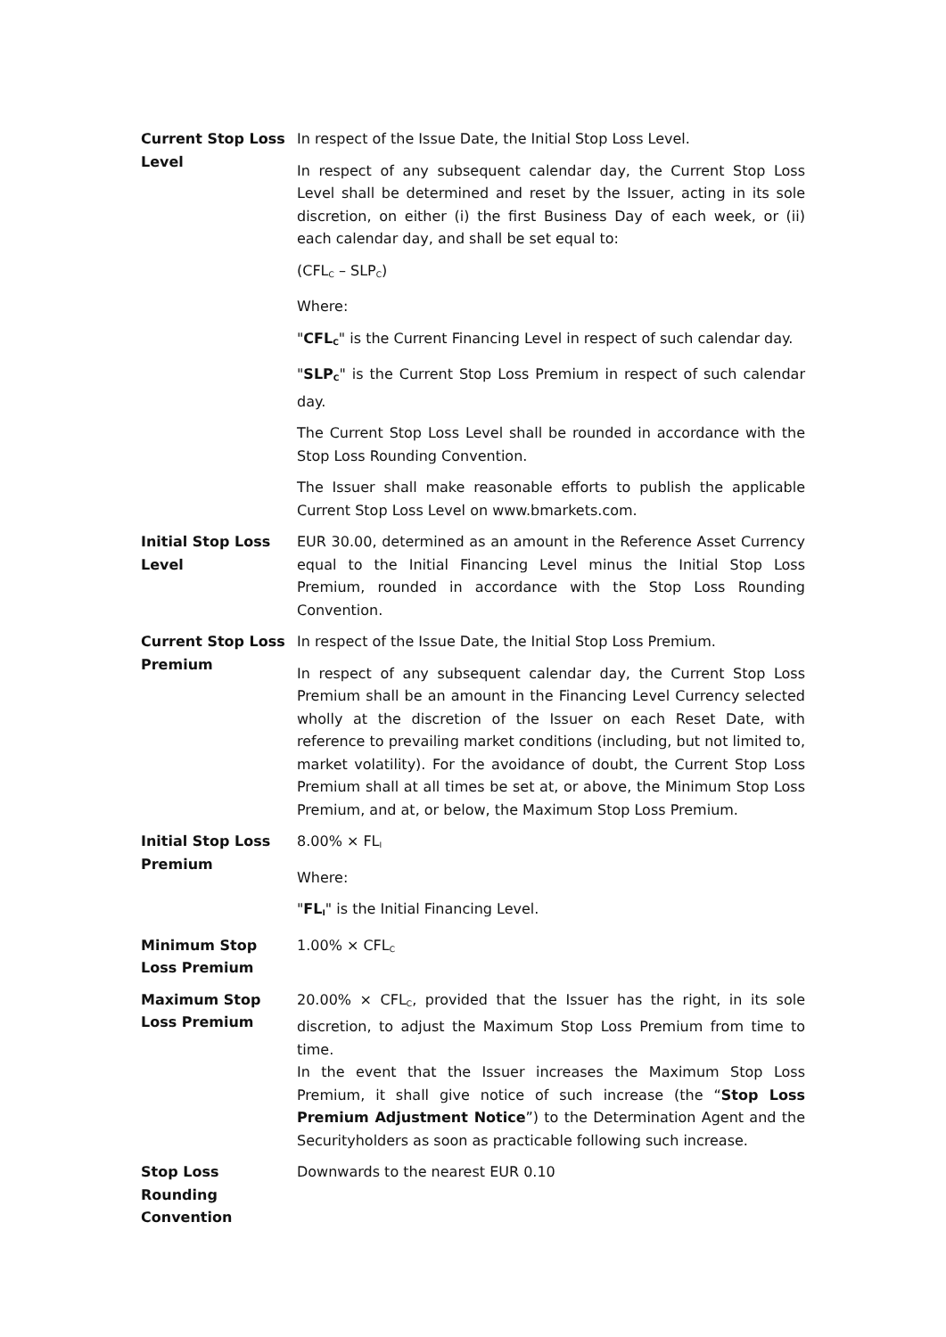| Current Stop Loss Level | In respect of the Issue Date, the Initial Stop Loss Level. In respect of any subsequent calendar day, the Current Stop Loss Level shall be determined and reset by the Issuer, acting in its sole discretion, on either (i) the first Business Day of each week, or (ii) each calendar day, and shall be set equal to: (CFL<sub>C</sub> – SLP<sub>C</sub>) Where: " CFL<sub>C</sub> " is the Current Financing Level in respect of such calendar day. " SLP<sub>C</sub> " is the Current Stop Loss Premium in respect of such calendar day. The Current Stop Loss Level shall be rounded in accordance with the Stop Loss Rounding Convention. The Issuer shall make reasonable efforts to publish the applicable Current Stop Loss Level on www.bmarkets.com. |
| Initial Stop Loss Level | EUR 30.00, determined as an amount in the Reference Asset Currency equal to the Initial Financing Level minus the Initial Stop Loss Premium, rounded in accordance with the Stop Loss Rounding Convention. |
| Current Stop Loss Premium | In respect of the Issue Date, the Initial Stop Loss Premium. In respect of any subsequent calendar day, the Current Stop Loss Premium shall be an amount in the Financing Level Currency selected wholly at the discretion of the Issuer on each Reset Date, with reference to prevailing market conditions (including, but not limited to, market volatility). For the avoidance of doubt, the Current Stop Loss Premium shall at all times be set at, or above, the Minimum Stop Loss Premium, and at, or below, the Maximum Stop Loss Premium. |
| Initial Stop Loss Premium | 8.00% × FL<sub>I</sub> Where: " FL<sub>I</sub> " is the Initial Financing Level. |
| Minimum Stop Loss Premium | 1.00% × CFL<sub>C</sub> |
| Maximum Stop Loss Premium | 20.00% × CFL<sub>C</sub>, provided that the Issuer has the right, in its sole discretion, to adjust the Maximum Stop Loss Premium from time to time. In the event that the Issuer increases the Maximum Stop Loss Premium, it shall give notice of such increase (the “ Stop Loss Premium Adjustment Notice ”) to the Determination Agent and the Securityholders as soon as practicable following such increase. |
| Stop Loss Rounding Convention | Downwards to the nearest EUR 0.10 |